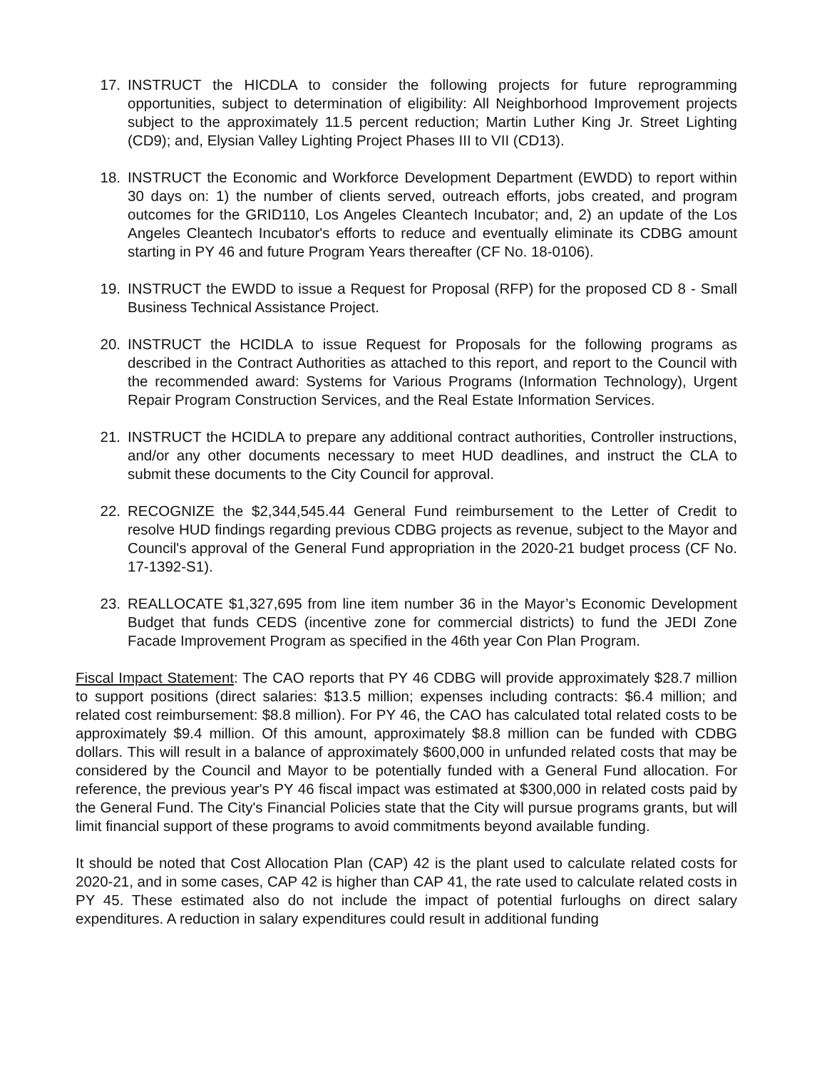17. INSTRUCT the HICDLA to consider the following projects for future reprogramming opportunities, subject to determination of eligibility: All Neighborhood Improvement projects subject to the approximately 11.5 percent reduction; Martin Luther King Jr. Street Lighting (CD9); and, Elysian Valley Lighting Project Phases III to VII (CD13).
18. INSTRUCT the Economic and Workforce Development Department (EWDD) to report within 30 days on: 1) the number of clients served, outreach efforts, jobs created, and program outcomes for the GRID110, Los Angeles Cleantech Incubator; and, 2) an update of the Los Angeles Cleantech Incubator's efforts to reduce and eventually eliminate its CDBG amount starting in PY 46 and future Program Years thereafter (CF No. 18-0106).
19. INSTRUCT the EWDD to issue a Request for Proposal (RFP) for the proposed CD 8 - Small Business Technical Assistance Project.
20. INSTRUCT the HCIDLA to issue Request for Proposals for the following programs as described in the Contract Authorities as attached to this report, and report to the Council with the recommended award: Systems for Various Programs (Information Technology), Urgent Repair Program Construction Services, and the Real Estate Information Services.
21. INSTRUCT the HCIDLA to prepare any additional contract authorities, Controller instructions, and/or any other documents necessary to meet HUD deadlines, and instruct the CLA to submit these documents to the City Council for approval.
22. RECOGNIZE the $2,344,545.44 General Fund reimbursement to the Letter of Credit to resolve HUD findings regarding previous CDBG projects as revenue, subject to the Mayor and Council's approval of the General Fund appropriation in the 2020-21 budget process (CF No. 17-1392-S1).
23. REALLOCATE $1,327,695 from line item number 36 in the Mayor’s Economic Development Budget that funds CEDS (incentive zone for commercial districts) to fund the JEDI Zone Facade Improvement Program as specified in the 46th year Con Plan Program.
Fiscal Impact Statement: The CAO reports that PY 46 CDBG will provide approximately $28.7 million to support positions (direct salaries: $13.5 million; expenses including contracts: $6.4 million; and related cost reimbursement: $8.8 million). For PY 46, the CAO has calculated total related costs to be approximately $9.4 million. Of this amount, approximately $8.8 million can be funded with CDBG dollars. This will result in a balance of approximately $600,000 in unfunded related costs that may be considered by the Council and Mayor to be potentially funded with a General Fund allocation. For reference, the previous year's PY 46 fiscal impact was estimated at $300,000 in related costs paid by the General Fund. The City's Financial Policies state that the City will pursue programs grants, but will limit financial support of these programs to avoid commitments beyond available funding.
It should be noted that Cost Allocation Plan (CAP) 42 is the plant used to calculate related costs for 2020-21, and in some cases, CAP 42 is higher than CAP 41, the rate used to calculate related costs in PY 45. These estimated also do not include the impact of potential furloughs on direct salary expenditures. A reduction in salary expenditures could result in additional funding